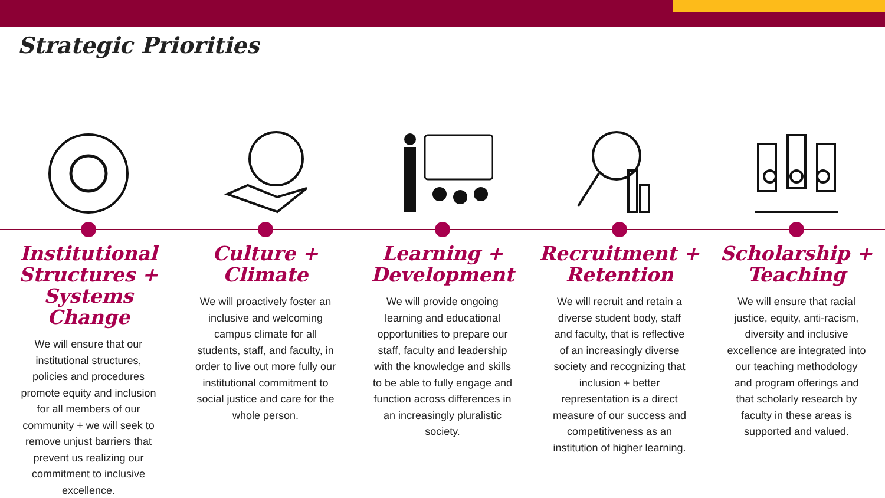Strategic Priorities
Institutional Structures + Systems Change
We will ensure that our institutional structures, policies and procedures promote equity and inclusion for all members of our community + we will seek to remove unjust barriers that prevent us realizing our commitment to inclusive excellence.
Culture +
Climate
We will proactively foster an inclusive and welcoming campus climate for all students, staff, and faculty, in order to live out more fully our institutional commitment to social justice and care for the whole person.
Learning + Development
We will provide ongoing learning and educational opportunities to prepare our staff, faculty and leadership with the knowledge and skills to be able to fully engage and function across differences in an increasingly pluralistic society.
Recruitment + Retention
We will recruit and retain a diverse student body, staff and faculty, that is reflective of an increasingly diverse society and recognizing that inclusion + better representation is a direct measure of our success and competitiveness as an institution of higher learning.
Scholarship + Teaching
We will ensure that racial justice, equity, anti-racism, diversity and inclusive excellence are integrated into our teaching methodology and program offerings and that scholarly research by faculty in these areas is supported and valued.